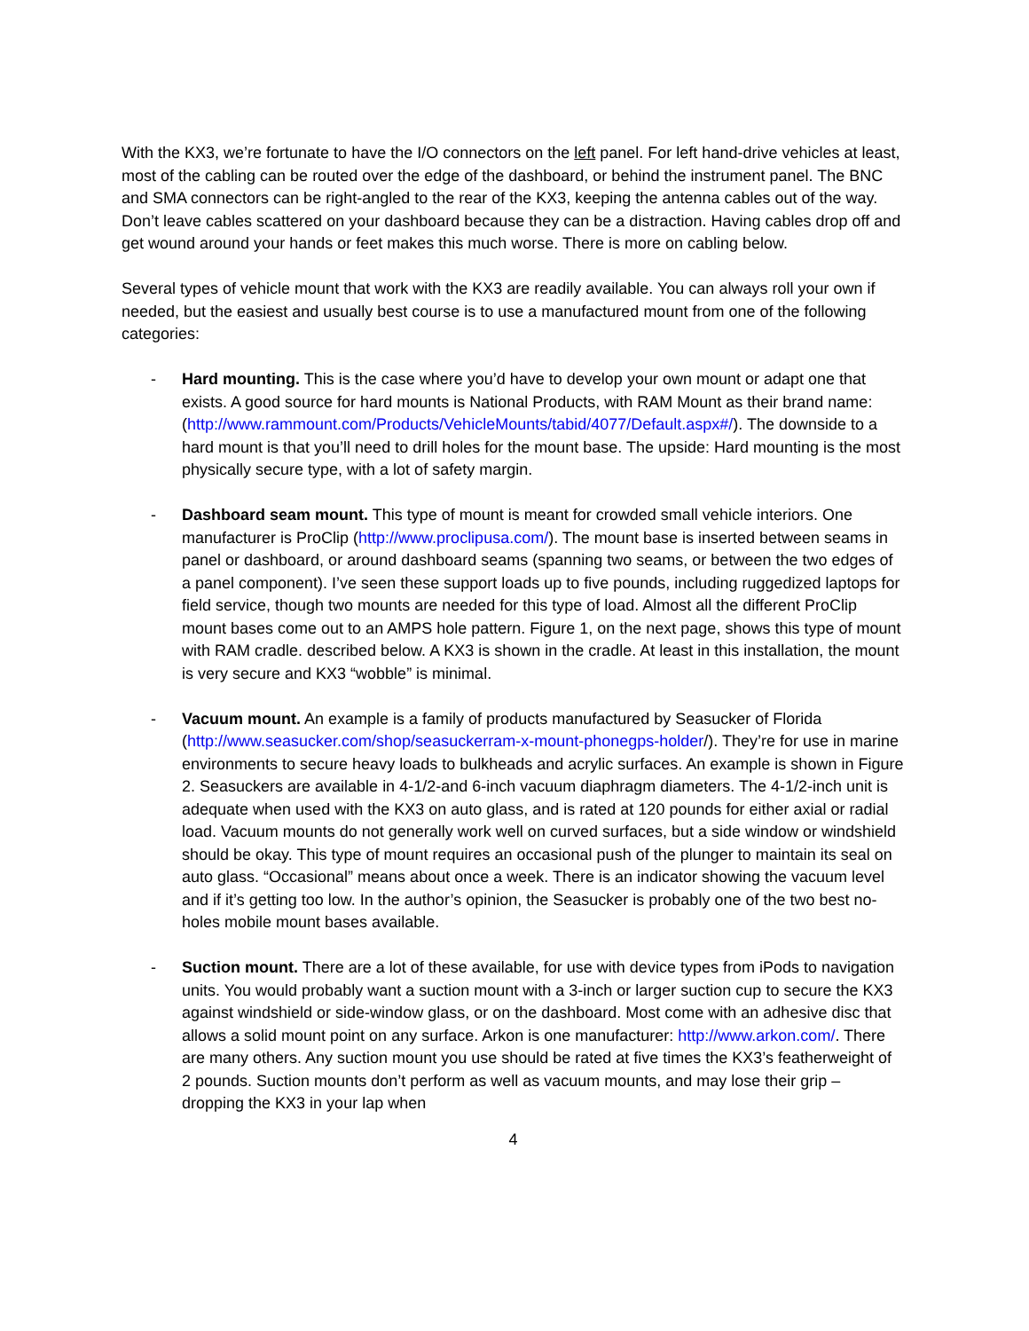With the KX3, we’re fortunate to have the I/O connectors on the left panel. For left hand-drive vehicles at least, most of the cabling can be routed over the edge of the dashboard, or behind the instrument panel. The BNC and SMA connectors can be right-angled to the rear of the KX3, keeping the antenna cables out of the way. Don’t leave cables scattered on your dashboard because they can be a distraction. Having cables drop off and get wound around your hands or feet makes this much worse. There is more on cabling below.
Several types of vehicle mount that work with the KX3 are readily available. You can always roll your own if needed, but the easiest and usually best course is to use a manufactured mount from one of the following categories:
- Hard mounting. This is the case where you’d have to develop your own mount or adapt one that exists. A good source for hard mounts is National Products, with RAM Mount as their brand name: (http://www.rammount.com/Products/VehicleMounts/tabid/4077/Default.aspx#/). The downside to a hard mount is that you’ll need to drill holes for the mount base. The upside: Hard mounting is the most physically secure type, with a lot of safety margin.
- Dashboard seam mount. This type of mount is meant for crowded small vehicle interiors. One manufacturer is ProClip (http://www.proclipusa.com/). The mount base is inserted between seams in panel or dashboard, or around dashboard seams (spanning two seams, or between the two edges of a panel component). I’ve seen these support loads up to five pounds, including ruggedized laptops for field service, though two mounts are needed for this type of load. Almost all the different ProClip mount bases come out to an AMPS hole pattern. Figure 1, on the next page, shows this type of mount with RAM cradle. described below. A KX3 is shown in the cradle. At least in this installation, the mount is very secure and KX3 “wobble” is minimal.
- Vacuum mount. An example is a family of products manufactured by Seasucker of Florida (http://www.seasucker.com/shop/seasuckerram-x-mount-phonegps-holder/). They’re for use in marine environments to secure heavy loads to bulkheads and acrylic surfaces. An example is shown in Figure 2. Seasuckers are available in 4-1/2-and 6-inch vacuum diaphragm diameters. The 4-1/2-inch unit is adequate when used with the KX3 on auto glass, and is rated at 120 pounds for either axial or radial load. Vacuum mounts do not generally work well on curved surfaces, but a side window or windshield should be okay. This type of mount requires an occasional push of the plunger to maintain its seal on auto glass. “Occasional” means about once a week. There is an indicator showing the vacuum level and if it’s getting too low. In the author’s opinion, the Seasucker is probably one of the two best no-holes mobile mount bases available.
- Suction mount. There are a lot of these available, for use with device types from iPods to navigation units. You would probably want a suction mount with a 3-inch or larger suction cup to secure the KX3 against windshield or side-window glass, or on the dashboard. Most come with an adhesive disc that allows a solid mount point on any surface. Arkon is one manufacturer: http://www.arkon.com/. There are many others. Any suction mount you use should be rated at five times the KX3’s featherweight of 2 pounds. Suction mounts don’t perform as well as vacuum mounts, and may lose their grip – dropping the KX3 in your lap when
4